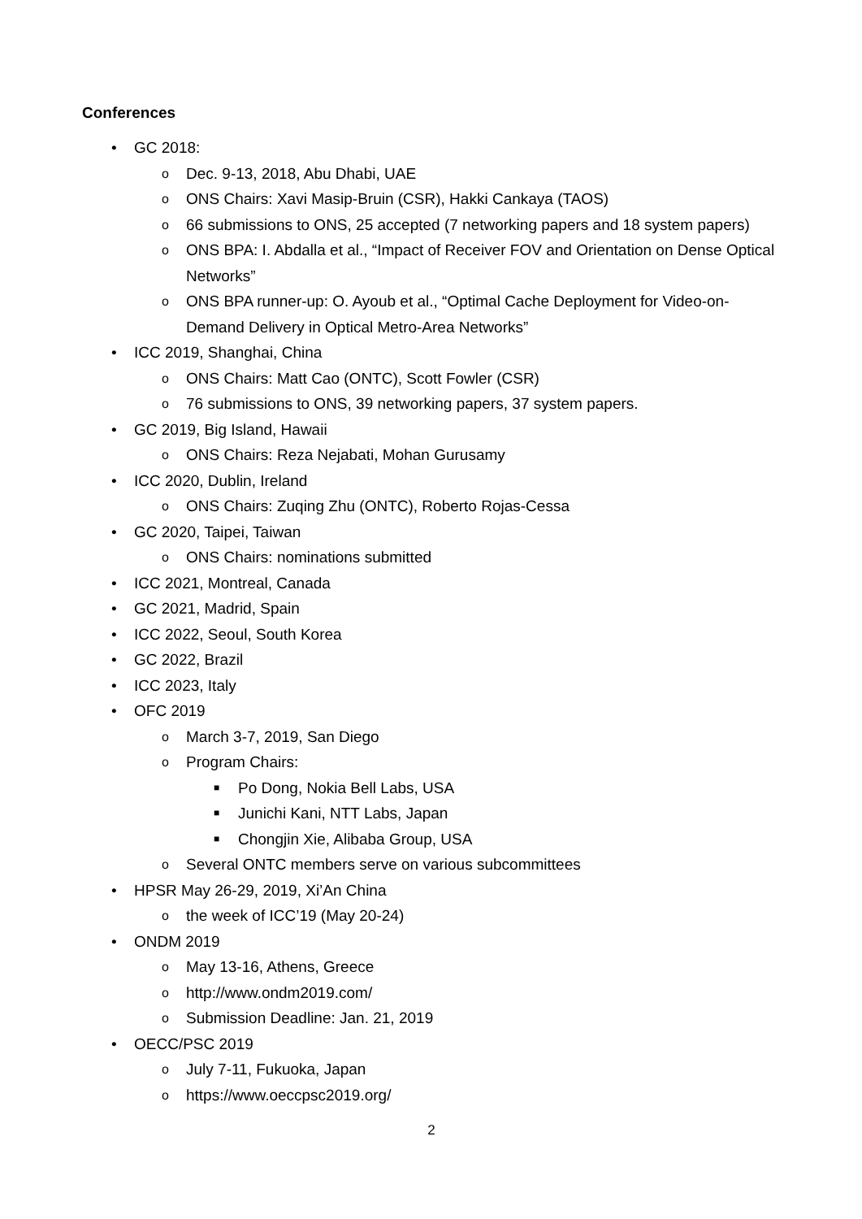Conferences
• GC 2018:
o Dec. 9-13, 2018, Abu Dhabi, UAE
o ONS Chairs: Xavi Masip-Bruin (CSR), Hakki Cankaya (TAOS)
o 66 submissions to ONS, 25 accepted (7 networking papers and 18 system papers)
o ONS BPA: I. Abdalla et al., “Impact of Receiver FOV and Orientation on Dense Optical Networks”
o ONS BPA runner-up: O. Ayoub et al., “Optimal Cache Deployment for Video-on-Demand Delivery in Optical Metro-Area Networks”
• ICC 2019, Shanghai, China
o ONS Chairs: Matt Cao (ONTC), Scott Fowler (CSR)
o 76 submissions to ONS, 39 networking papers, 37 system papers.
• GC 2019, Big Island, Hawaii
o ONS Chairs: Reza Nejabati, Mohan Gurusamy
• ICC 2020, Dublin, Ireland
o ONS Chairs: Zuqing Zhu (ONTC), Roberto Rojas-Cessa
• GC 2020, Taipei, Taiwan
o ONS Chairs: nominations submitted
• ICC 2021, Montreal, Canada
• GC 2021, Madrid, Spain
• ICC 2022, Seoul, South Korea
• GC 2022, Brazil
• ICC 2023, Italy
• OFC 2019
o March 3-7, 2019, San Diego
o Program Chairs:
■ Po Dong, Nokia Bell Labs, USA
■ Junichi Kani, NTT Labs, Japan
■ Chongjin Xie, Alibaba Group, USA
o Several ONTC members serve on various subcommittees
• HPSR May 26-29, 2019, Xi’An China
o the week of ICC’19 (May 20-24)
• ONDM 2019
o May 13-16, Athens, Greece
o http://www.ondm2019.com/
o Submission Deadline: Jan. 21, 2019
• OECC/PSC 2019
o July 7-11, Fukuoka, Japan
o https://www.oeccpsc2019.org/
2